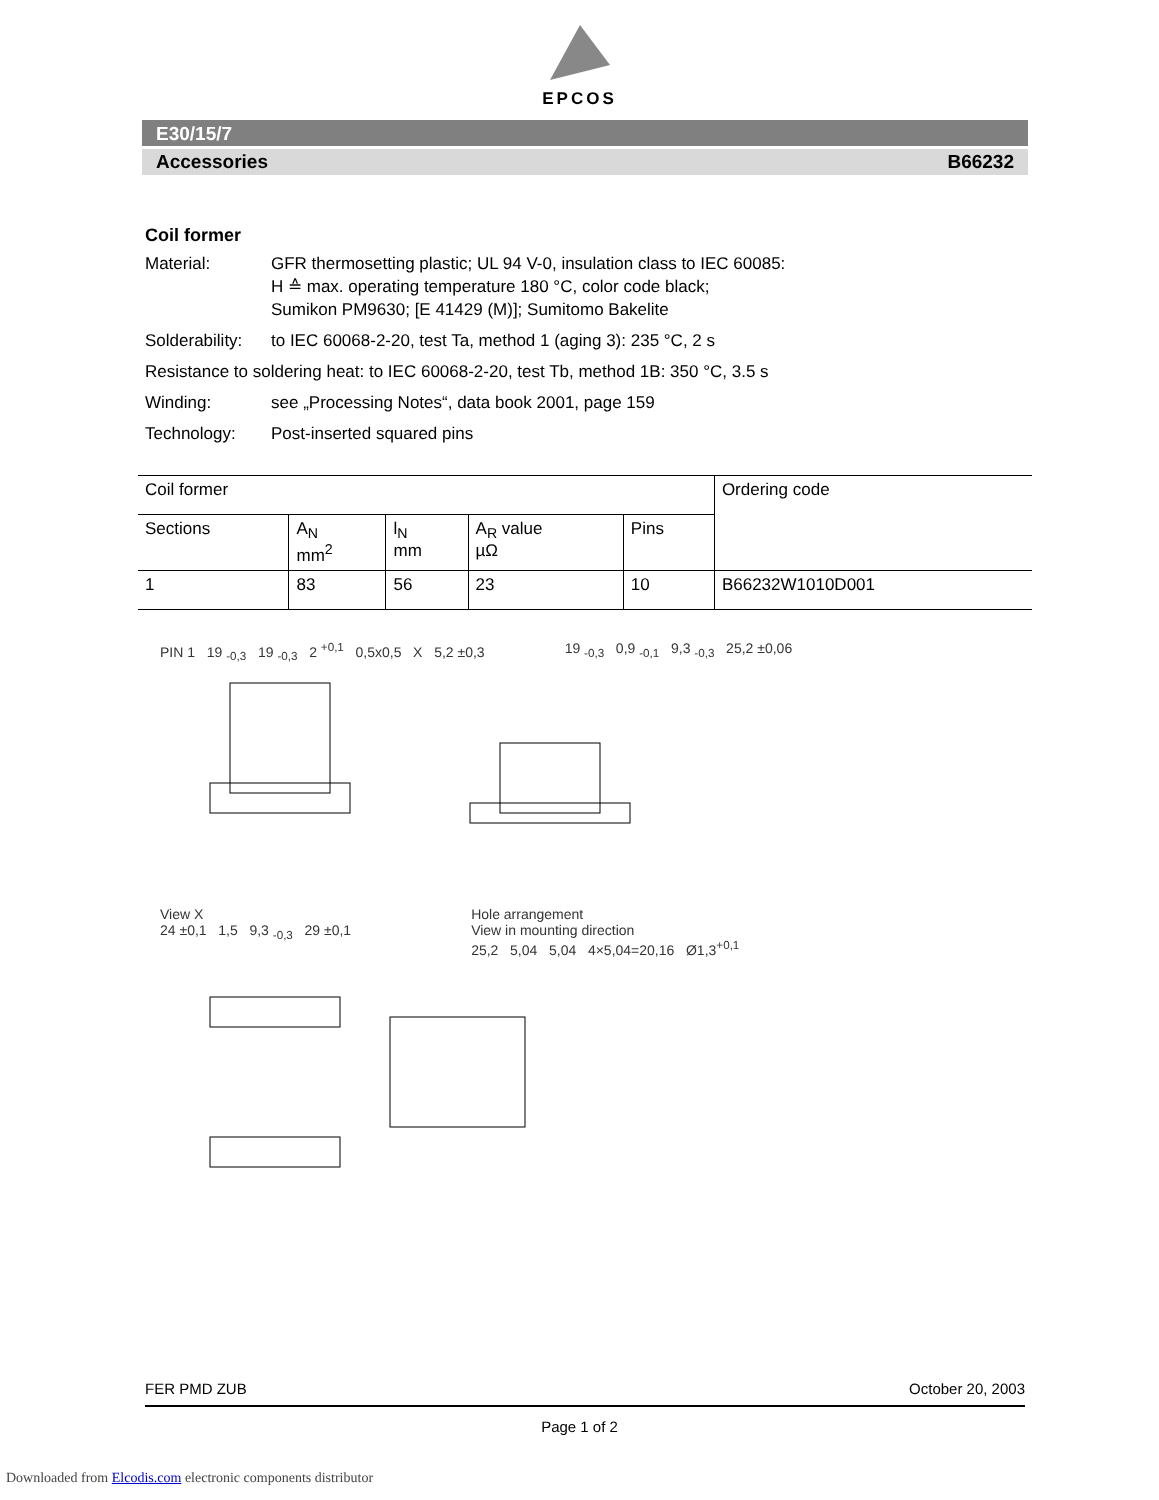EPCOS
E30/15/7
Accessories B66232
Coil former
Material: GFR thermosetting plastic; UL 94 V-0, insulation class to IEC 60085:
H ≙ max. operating temperature 180 °C, color code black;
Sumikon PM9630; [E 41429 (M)]; Sumitomo Bakelite
Solderability: to IEC 60068-2-20, test Ta, method 1 (aging 3): 235 °C, 2 s
Resistance to soldering heat: to IEC 60068-2-20, test Tb, method 1B: 350 °C, 3.5 s
Winding: see „Processing Notes“, data book 2001, page 159
Technology: Post-inserted squared pins
| Coil former | | | | | Ordering code |
| --- | --- | --- | --- | --- | --- |
| Sections | A<sub>N</sub> mm<sup>2</sup> | l<sub>N</sub> mm | A<sub>R</sub> value µΩ | Pins | |
| 1 | 83 | 56 | 23 | 10 | B66232W1010D001 |
PIN 1 19 <sub>-0,3</sub> 19 <sub>-0,3</sub> 2 <sup>+0,1</sup> 0,5x0,5 X 5,2 ±0,3
19 <sub>-0,3</sub> 0,9 <sub>-0,1</sub> 9,3 <sub>-0,3</sub> 25,2 ±0,06
View X
24 ±0,1 1,5 9,3 <sub>-0,3</sub> 29 ±0,1
Hole arrangement
View in mounting direction
25,2 5,04 5,04 4×5,04=20,16 Ø1,3<sup>+0,1</sup>
FER PMD ZUB October 20, 2003
Page 1 of 2
Downloaded from Elcodis.com electronic components distributor